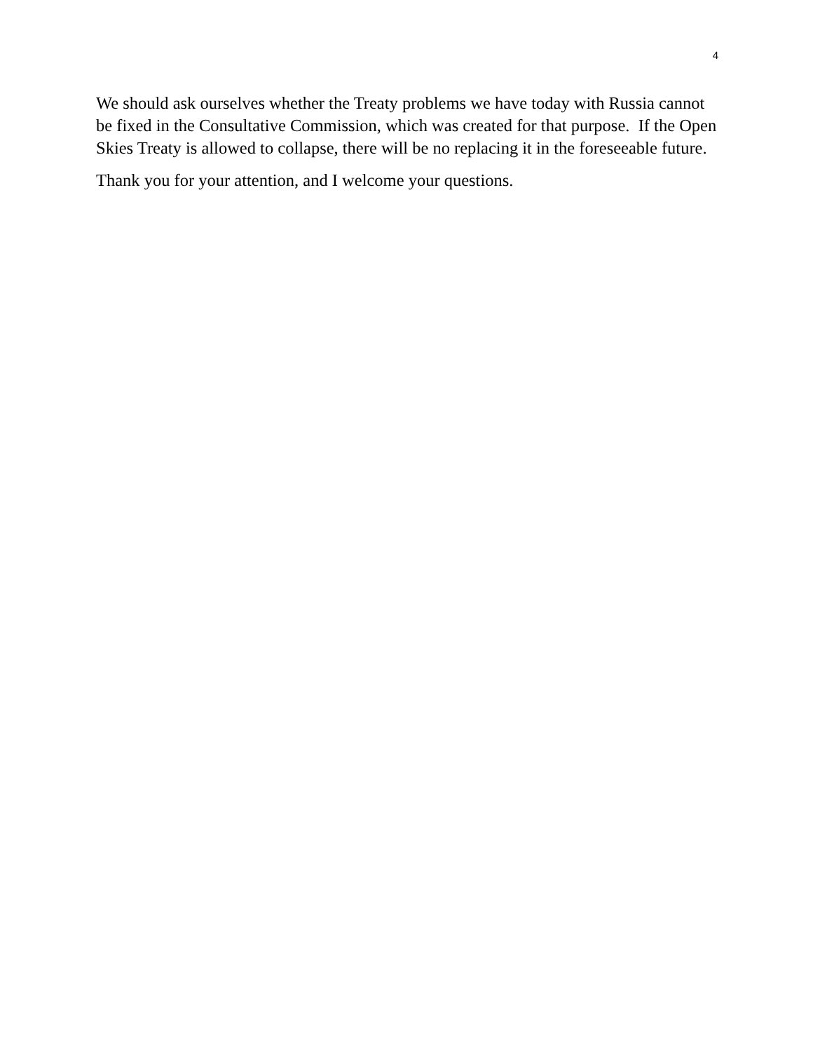4
We should ask ourselves whether the Treaty problems we have today with Russia cannot be fixed in the Consultative Commission, which was created for that purpose. If the Open Skies Treaty is allowed to collapse, there will be no replacing it in the foreseeable future.
Thank you for your attention, and I welcome your questions.